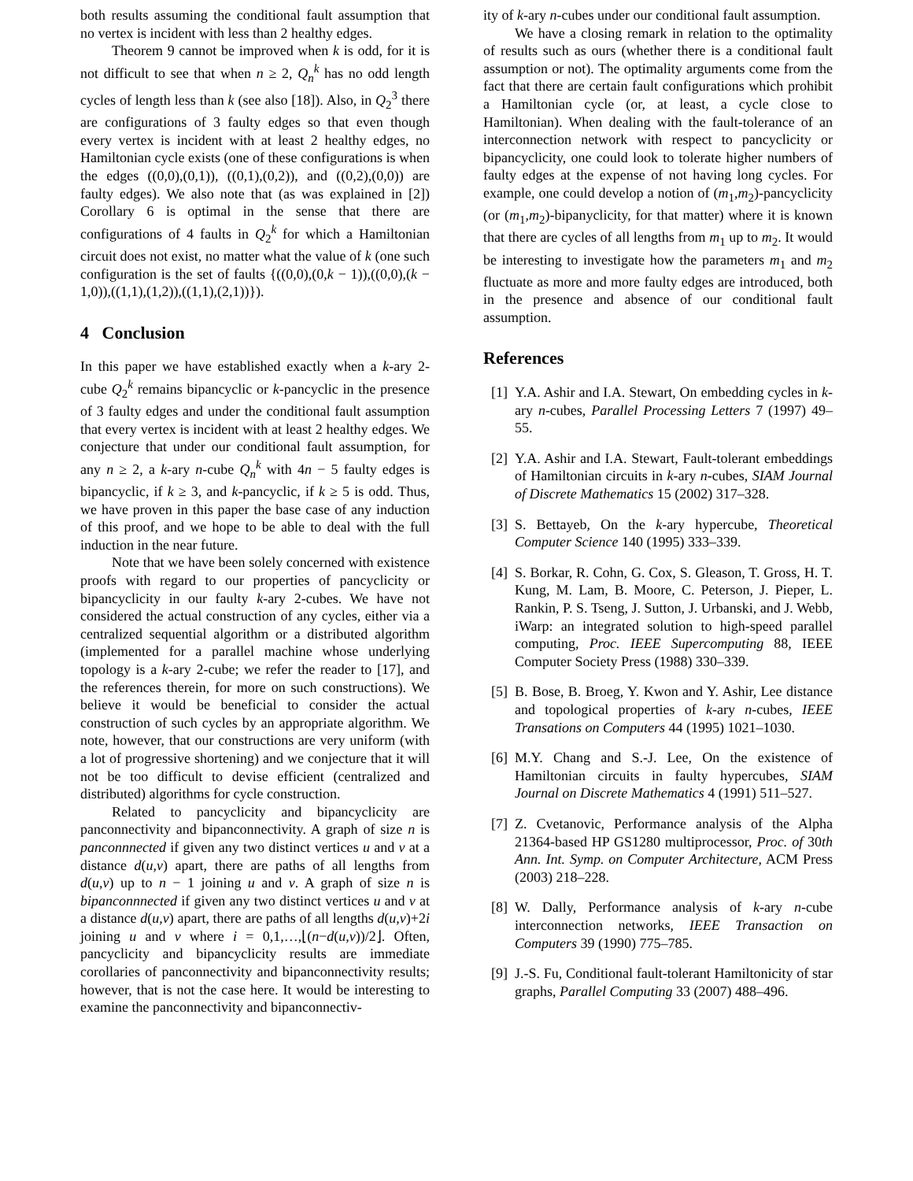both results assuming the conditional fault assumption that no vertex is incident with less than 2 healthy edges.
Theorem 9 cannot be improved when k is odd, for it is not difficult to see that when n ≥ 2, Q<sub>n</sub><sup>k</sup> has no odd length cycles of length less than k (see also [18]). Also, in Q<sub>2</sub><sup>3</sup> there are configurations of 3 faulty edges so that even though every vertex is incident with at least 2 healthy edges, no Hamiltonian cycle exists (one of these configurations is when the edges ((0,0),(0,1)), ((0,1),(0,2)), and ((0,2),(0,0)) are faulty edges). We also note that (as was explained in [2]) Corollary 6 is optimal in the sense that there are configurations of 4 faults in Q<sub>2</sub><sup>k</sup> for which a Hamiltonian circuit does not exist, no matter what the value of k (one such configuration is the set of faults {((0,0),(0,k − 1)),((0,0),(k − 1,0)),((1,1),(1,2)),((1,1),(2,1))}).
4 Conclusion
In this paper we have established exactly when a k-ary 2-cube Q<sub>2</sub><sup>k</sup> remains bipancyclic or k-pancyclic in the presence of 3 faulty edges and under the conditional fault assumption that every vertex is incident with at least 2 healthy edges. We conjecture that under our conditional fault assumption, for any n ≥ 2, a k-ary n-cube Q<sub>n</sub><sup>k</sup> with 4n − 5 faulty edges is bipancyclic, if k ≥ 3, and k-pancyclic, if k ≥ 5 is odd. Thus, we have proven in this paper the base case of any induction of this proof, and we hope to be able to deal with the full induction in the near future.
Note that we have been solely concerned with existence proofs with regard to our properties of pancyclicity or bipancyclicity in our faulty k-ary 2-cubes. We have not considered the actual construction of any cycles, either via a centralized sequential algorithm or a distributed algorithm (implemented for a parallel machine whose underlying topology is a k-ary 2-cube; we refer the reader to [17], and the references therein, for more on such constructions). We believe it would be beneficial to consider the actual construction of such cycles by an appropriate algorithm. We note, however, that our constructions are very uniform (with a lot of progressive shortening) and we conjecture that it will not be too difficult to devise efficient (centralized and distributed) algorithms for cycle construction.
Related to pancyclicity and bipancyclicity are panconnectivity and bipanconnectivity. A graph of size n is panconnnected if given any two distinct vertices u and v at a distance d(u,v) apart, there are paths of all lengths from d(u,v) up to n − 1 joining u and v. A graph of size n is bipanconnnected if given any two distinct vertices u and v at a distance d(u,v) apart, there are paths of all lengths d(u,v)+2i joining u and v where i = 0,1,…,⌊(n−d(u,v))/2⌋. Often, pancyclicity and bipancyclicity results are immediate corollaries of panconnectivity and bipanconnectivity results; however, that is not the case here. It would be interesting to examine the panconnectivity and bipanconnectiv-
ity of k-ary n-cubes under our conditional fault assumption.
We have a closing remark in relation to the optimality of results such as ours (whether there is a conditional fault assumption or not). The optimality arguments come from the fact that there are certain fault configurations which prohibit a Hamiltonian cycle (or, at least, a cycle close to Hamiltonian). When dealing with the fault-tolerance of an interconnection network with respect to pancyclicity or bipancyclicity, one could look to tolerate higher numbers of faulty edges at the expense of not having long cycles. For example, one could develop a notion of (m<sub>1</sub>,m<sub>2</sub>)-pancyclicity (or (m<sub>1</sub>,m<sub>2</sub>)-bipanyclicity, for that matter) where it is known that there are cycles of all lengths from m<sub>1</sub> up to m<sub>2</sub>. It would be interesting to investigate how the parameters m<sub>1</sub> and m<sub>2</sub> fluctuate as more and more faulty edges are introduced, both in the presence and absence of our conditional fault assumption.
References
[1] Y.A. Ashir and I.A. Stewart, On embedding cycles in k-ary n-cubes, Parallel Processing Letters 7 (1997) 49–55.
[2] Y.A. Ashir and I.A. Stewart, Fault-tolerant embeddings of Hamiltonian circuits in k-ary n-cubes, SIAM Journal of Discrete Mathematics 15 (2002) 317–328.
[3] S. Bettayeb, On the k-ary hypercube, Theoretical Computer Science 140 (1995) 333–339.
[4] S. Borkar, R. Cohn, G. Cox, S. Gleason, T. Gross, H. T. Kung, M. Lam, B. Moore, C. Peterson, J. Pieper, L. Rankin, P. S. Tseng, J. Sutton, J. Urbanski, and J. Webb, iWarp: an integrated solution to high-speed parallel computing, Proc. IEEE Supercomputing 88, IEEE Computer Society Press (1988) 330–339.
[5] B. Bose, B. Broeg, Y. Kwon and Y. Ashir, Lee distance and topological properties of k-ary n-cubes, IEEE Transations on Computers 44 (1995) 1021–1030.
[6] M.Y. Chang and S.-J. Lee, On the existence of Hamiltonian circuits in faulty hypercubes, SIAM Journal on Discrete Mathematics 4 (1991) 511–527.
[7] Z. Cvetanovic, Performance analysis of the Alpha 21364-based HP GS1280 multiprocessor, Proc. of 30th Ann. Int. Symp. on Computer Architecture, ACM Press (2003) 218–228.
[8] W. Dally, Performance analysis of k-ary n-cube interconnection networks, IEEE Transaction on Computers 39 (1990) 775–785.
[9] J.-S. Fu, Conditional fault-tolerant Hamiltonicity of star graphs, Parallel Computing 33 (2007) 488–496.